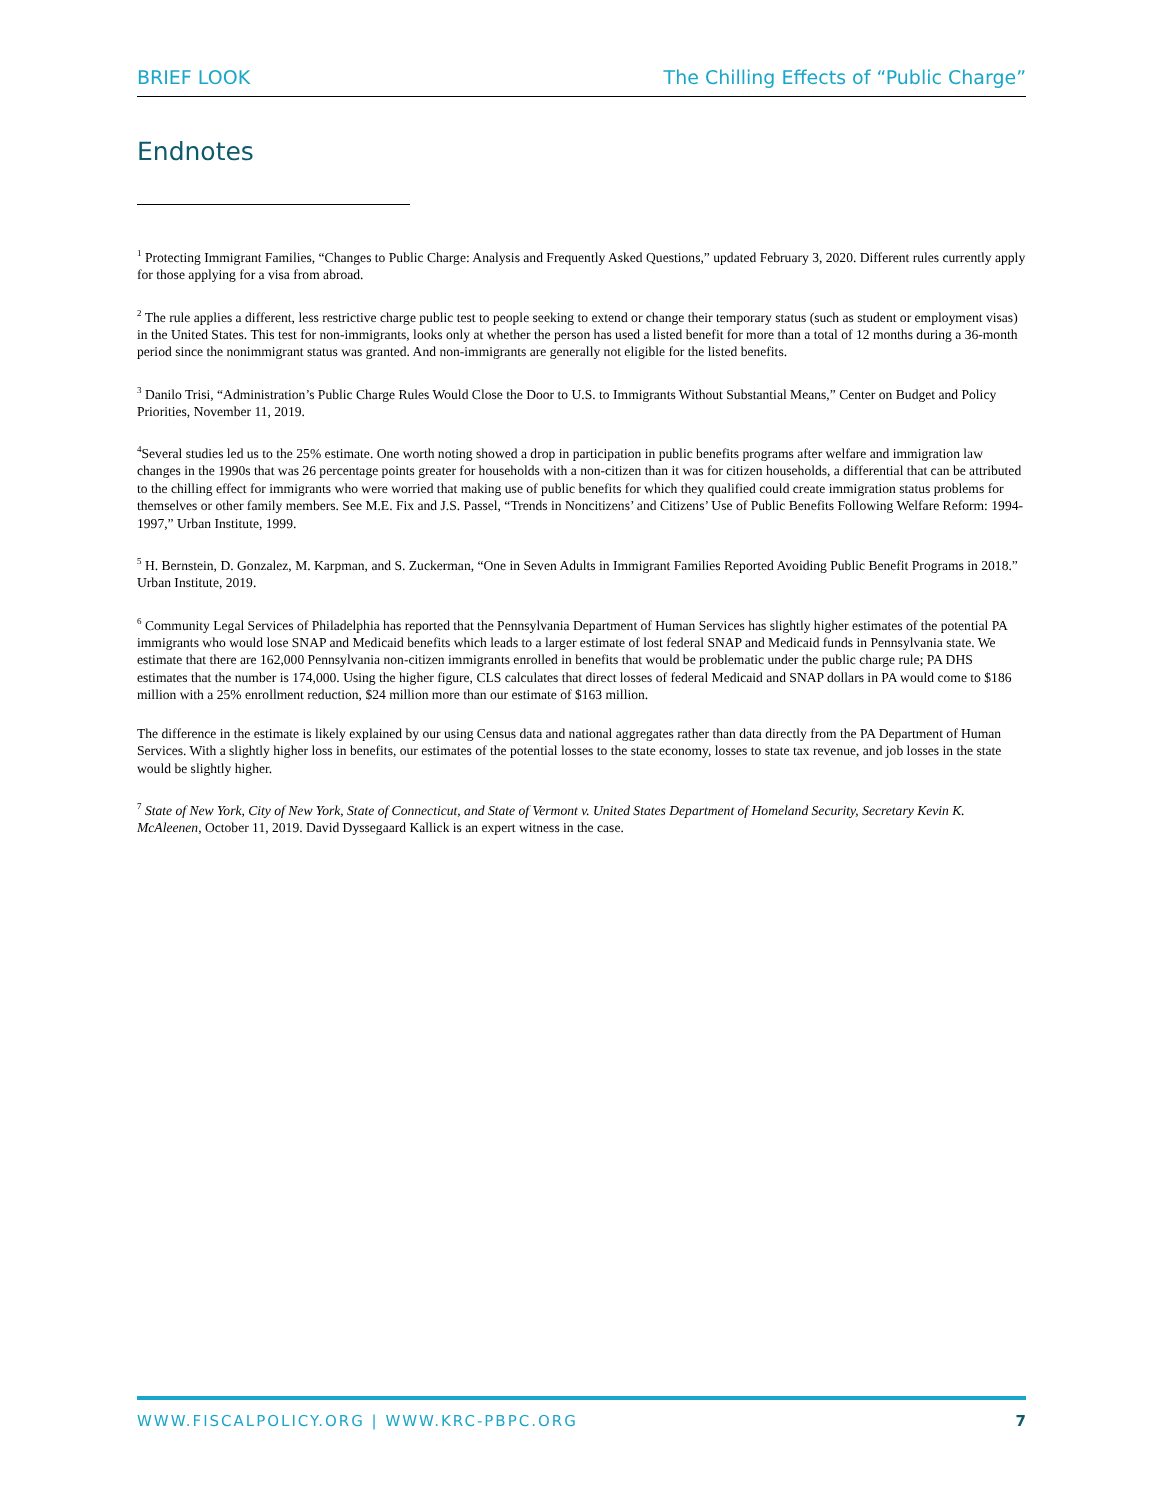BRIEF LOOK The Chilling Effects of “Public Charge”
Endnotes
<sup>1</sup> Protecting Immigrant Families, “Changes to Public Charge: Analysis and Frequently Asked Questions,” updated February 3, 2020. Different rules currently apply for those applying for a visa from abroad.
<sup>2</sup> The rule applies a different, less restrictive charge public test to people seeking to extend or change their temporary status (such as student or employment visas) in the United States. This test for non-immigrants, looks only at whether the person has used a listed benefit for more than a total of 12 months during a 36-month period since the nonimmigrant status was granted. And non-immigrants are generally not eligible for the listed benefits.
<sup>3</sup> Danilo Trisi, “Administration’s Public Charge Rules Would Close the Door to U.S. to Immigrants Without Substantial Means,” Center on Budget and Policy Priorities, November 11, 2019.
<sup>4</sup> Several studies led us to the 25% estimate. One worth noting showed a drop in participation in public benefits programs after welfare and immigration law changes in the 1990s that was 26 percentage points greater for households with a non-citizen than it was for citizen households, a differential that can be attributed to the chilling effect for immigrants who were worried that making use of public benefits for which they qualified could create immigration status problems for themselves or other family members. See M.E. Fix and J.S. Passel, “Trends in Noncitizens’ and Citizens’ Use of Public Benefits Following Welfare Reform: 1994-1997,” Urban Institute, 1999.
<sup>5</sup> H. Bernstein, D. Gonzalez, M. Karpman, and S. Zuckerman, “One in Seven Adults in Immigrant Families Reported Avoiding Public Benefit Programs in 2018.” Urban Institute, 2019.
<sup>6</sup> Community Legal Services of Philadelphia has reported that the Pennsylvania Department of Human Services has slightly higher estimates of the potential PA immigrants who would lose SNAP and Medicaid benefits which leads to a larger estimate of lost federal SNAP and Medicaid funds in Pennsylvania state. We estimate that there are 162,000 Pennsylvania non-citizen immigrants enrolled in benefits that would be problematic under the public charge rule; PA DHS estimates that the number is 174,000. Using the higher figure, CLS calculates that direct losses of federal Medicaid and SNAP dollars in PA would come to $186 million with a 25% enrollment reduction, $24 million more than our estimate of $163 million.
The difference in the estimate is likely explained by our using Census data and national aggregates rather than data directly from the PA Department of Human Services. With a slightly higher loss in benefits, our estimates of the potential losses to the state economy, losses to state tax revenue, and job losses in the state would be slightly higher.
<sup>7</sup> State of New York, City of New York, State of Connecticut, and State of Vermont v. United States Department of Homeland Security, Secretary Kevin K. McAleenen, October 11, 2019. David Dyssegaard Kallick is an expert witness in the case.
WWW.FISCALPOLICY.ORG | WWW.KRC-PBPC.ORG 7